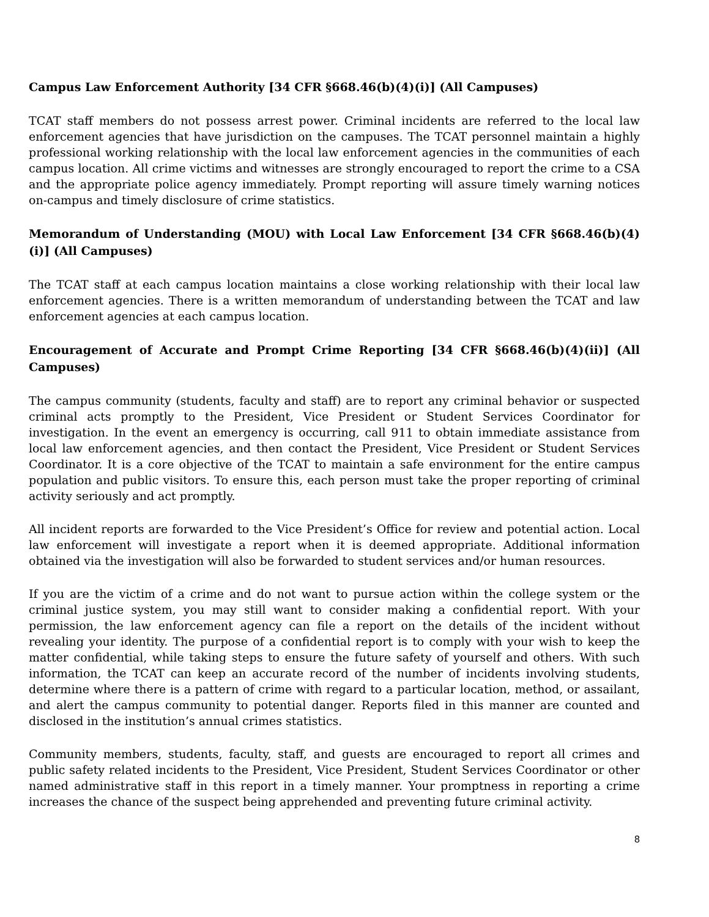Campus Law Enforcement Authority [34 CFR §668.46(b)(4)(i)] (All Campuses)
TCAT staff members do not possess arrest power. Criminal incidents are referred to the local law enforcement agencies that have jurisdiction on the campuses. The TCAT personnel maintain a highly professional working relationship with the local law enforcement agencies in the communities of each campus location. All crime victims and witnesses are strongly encouraged to report the crime to a CSA and the appropriate police agency immediately. Prompt reporting will assure timely warning notices on-campus and timely disclosure of crime statistics.
Memorandum of Understanding (MOU) with Local Law Enforcement [34 CFR §668.46(b)(4)(i)] (All Campuses)
The TCAT staff at each campus location maintains a close working relationship with their local law enforcement agencies. There is a written memorandum of understanding between the TCAT and law enforcement agencies at each campus location.
Encouragement of Accurate and Prompt Crime Reporting [34 CFR §668.46(b)(4)(ii)] (All Campuses)
The campus community (students, faculty and staff) are to report any criminal behavior or suspected criminal acts promptly to the President, Vice President or Student Services Coordinator for investigation. In the event an emergency is occurring, call 911 to obtain immediate assistance from local law enforcement agencies, and then contact the President, Vice President or Student Services Coordinator. It is a core objective of the TCAT to maintain a safe environment for the entire campus population and public visitors. To ensure this, each person must take the proper reporting of criminal activity seriously and act promptly.
All incident reports are forwarded to the Vice President’s Office for review and potential action. Local law enforcement will investigate a report when it is deemed appropriate. Additional information obtained via the investigation will also be forwarded to student services and/or human resources.
If you are the victim of a crime and do not want to pursue action within the college system or the criminal justice system, you may still want to consider making a confidential report. With your permission, the law enforcement agency can file a report on the details of the incident without revealing your identity. The purpose of a confidential report is to comply with your wish to keep the matter confidential, while taking steps to ensure the future safety of yourself and others. With such information, the TCAT can keep an accurate record of the number of incidents involving students, determine where there is a pattern of crime with regard to a particular location, method, or assailant, and alert the campus community to potential danger. Reports filed in this manner are counted and disclosed in the institution’s annual crimes statistics.
Community members, students, faculty, staff, and guests are encouraged to report all crimes and public safety related incidents to the President, Vice President, Student Services Coordinator or other named administrative staff in this report in a timely manner. Your promptness in reporting a crime increases the chance of the suspect being apprehended and preventing future criminal activity.
8